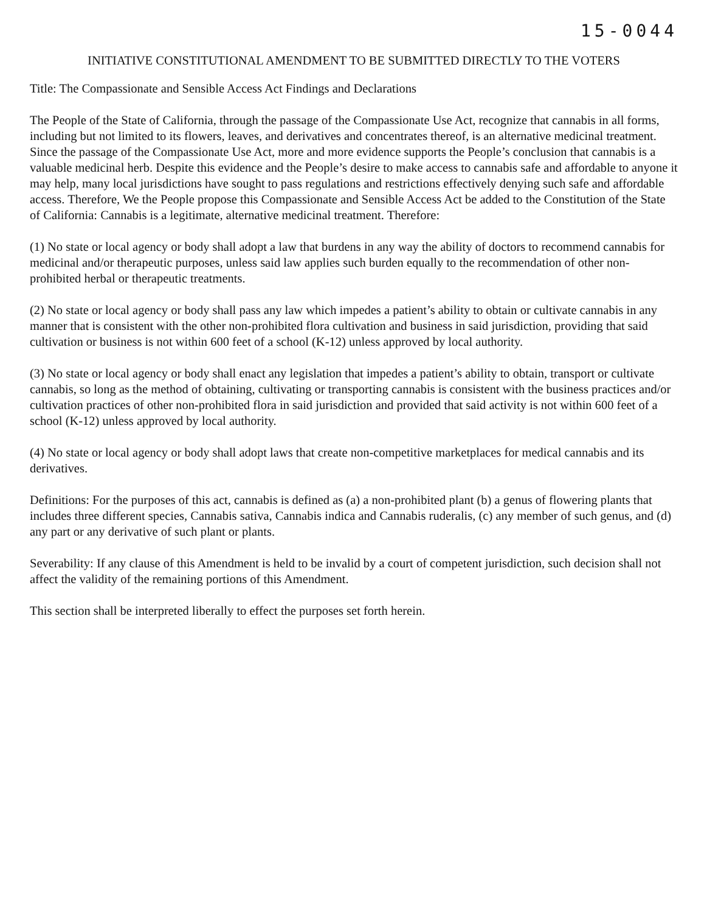15-0044
INITIATIVE CONSTITUTIONAL AMENDMENT TO BE SUBMITTED DIRECTLY TO THE VOTERS
Title: The Compassionate and Sensible Access Act Findings and Declarations
The People of the State of California, through the passage of the Compassionate Use Act, recognize that cannabis in all forms, including but not limited to its flowers, leaves, and derivatives and concentrates thereof, is an alternative medicinal treatment. Since the passage of the Compassionate Use Act, more and more evidence supports the People’s conclusion that cannabis is a valuable medicinal herb. Despite this evidence and the People’s desire to make access to cannabis safe and affordable to anyone it may help, many local jurisdictions have sought to pass regulations and restrictions effectively denying such safe and affordable access. Therefore, We the People propose this Compassionate and Sensible Access Act be added to the Constitution of the State of California: Cannabis is a legitimate, alternative medicinal treatment. Therefore:
(1) No state or local agency or body shall adopt a law that burdens in any way the ability of doctors to recommend cannabis for medicinal and/or therapeutic purposes, unless said law applies such burden equally to the recommendation of other non-prohibited herbal or therapeutic treatments.
(2) No state or local agency or body shall pass any law which impedes a patient’s ability to obtain or cultivate cannabis in any manner that is consistent with the other non-prohibited flora cultivation and business in said jurisdiction, providing that said cultivation or business is not within 600 feet of a school (K-12) unless approved by local authority.
(3) No state or local agency or body shall enact any legislation that impedes a patient’s ability to obtain, transport or cultivate cannabis, so long as the method of obtaining, cultivating or transporting cannabis is consistent with the business practices and/or cultivation practices of other non-prohibited flora in said jurisdiction and provided that said activity is not within 600 feet of a school (K-12) unless approved by local authority.
(4) No state or local agency or body shall adopt laws that create non-competitive marketplaces for medical cannabis and its derivatives.
Definitions: For the purposes of this act, cannabis is defined as (a) a non-prohibited plant (b) a genus of flowering plants that includes three different species, Cannabis sativa, Cannabis indica and Cannabis ruderalis, (c) any member of such genus, and (d) any part or any derivative of such plant or plants.
Severability: If any clause of this Amendment is held to be invalid by a court of competent jurisdiction, such decision shall not affect the validity of the remaining portions of this Amendment.
This section shall be interpreted liberally to effect the purposes set forth herein.